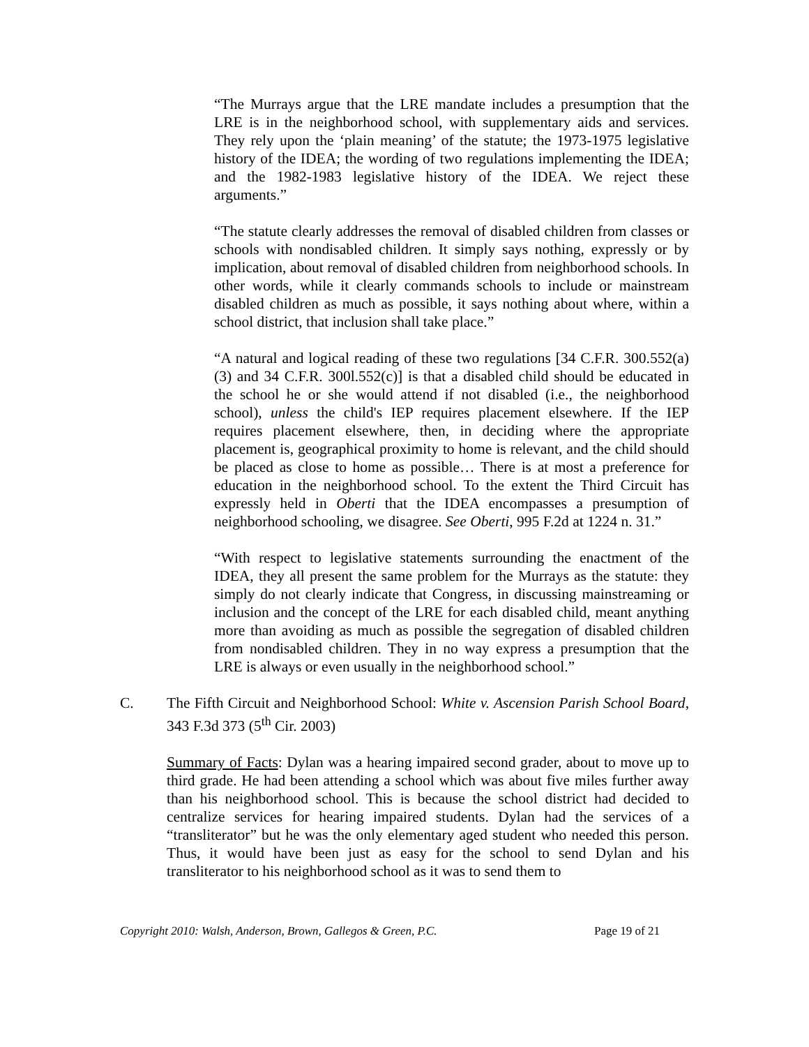“The Murrays argue that the LRE mandate includes a presumption that the LRE is in the neighborhood school, with supplementary aids and services. They rely upon the ‘plain meaning’ of the statute; the 1973-1975 legislative history of the IDEA; the wording of two regulations implementing the IDEA; and the 1982-1983 legislative history of the IDEA. We reject these arguments.”
“The statute clearly addresses the removal of disabled children from classes or schools with nondisabled children. It simply says nothing, expressly or by implication, about removal of disabled children from neighborhood schools. In other words, while it clearly commands schools to include or mainstream disabled children as much as possible, it says nothing about where, within a school district, that inclusion shall take place.”
“A natural and logical reading of these two regulations [34 C.F.R. 300.552(a)(3) and 34 C.F.R. 300l.552(c)] is that a disabled child should be educated in the school he or she would attend if not disabled (i.e., the neighborhood school), unless the child's IEP requires placement elsewhere. If the IEP requires placement elsewhere, then, in deciding where the appropriate placement is, geographical proximity to home is relevant, and the child should be placed as close to home as possible… There is at most a preference for education in the neighborhood school. To the extent the Third Circuit has expressly held in Oberti that the IDEA encompasses a presumption of neighborhood schooling, we disagree. See Oberti, 995 F.2d at 1224 n. 31.”
“With respect to legislative statements surrounding the enactment of the IDEA, they all present the same problem for the Murrays as the statute: they simply do not clearly indicate that Congress, in discussing mainstreaming or inclusion and the concept of the LRE for each disabled child, meant anything more than avoiding as much as possible the segregation of disabled children from nondisabled children. They in no way express a presumption that the LRE is always or even usually in the neighborhood school.”
C. The Fifth Circuit and Neighborhood School: White v. Ascension Parish School Board, 343 F.3d 373 (5<sup>th</sup> Cir. 2003)
Summary of Facts: Dylan was a hearing impaired second grader, about to move up to third grade. He had been attending a school which was about five miles further away than his neighborhood school. This is because the school district had decided to centralize services for hearing impaired students. Dylan had the services of a “transliterator” but he was the only elementary aged student who needed this person. Thus, it would have been just as easy for the school to send Dylan and his transliterator to his neighborhood school as it was to send them to
Copyright 2010: Walsh, Anderson, Brown, Gallegos & Green, P.C. Page 19 of 21